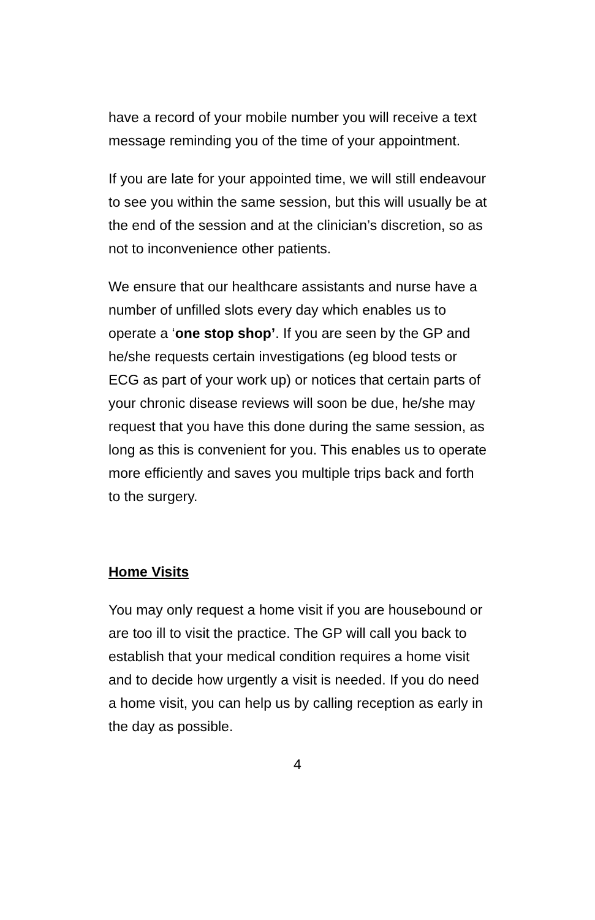have a record of your mobile number you will receive a text message reminding you of the time of your appointment.
If you are late for your appointed time, we will still endeavour to see you within the same session, but this will usually be at the end of the session and at the clinician’s discretion, so as not to inconvenience other patients.
We ensure that our healthcare assistants and nurse have a number of unfilled slots every day which enables us to operate a ‘one stop shop’. If you are seen by the GP and he/she requests certain investigations (eg blood tests or ECG as part of your work up) or notices that certain parts of your chronic disease reviews will soon be due, he/she may request that you have this done during the same session, as long as this is convenient for you. This enables us to operate more efficiently and saves you multiple trips back and forth to the surgery.
Home Visits
You may only request a home visit if you are housebound or are too ill to visit the practice. The GP will call you back to establish that your medical condition requires a home visit and to decide how urgently a visit is needed. If you do need a home visit, you can help us by calling reception as early in the day as possible.
4